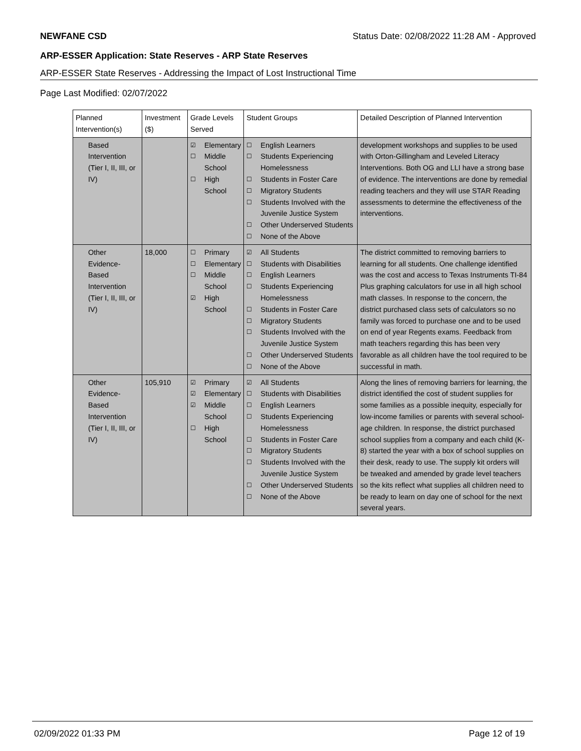NEWFANE CSD Status Date: 02/08/2022 11:28 AM - Approved
ARP-ESSER Application: State Reserves - ARP State Reserves
ARP-ESSER State Reserves - Addressing the Impact of Lost Instructional Time
Page Last Modified: 02/07/2022
| Planned Intervention(s) | Investment ($) | Grade Levels Served | Student Groups | Detailed Description of Planned Intervention |
| --- | --- | --- | --- | --- |
| Based Intervention (Tier I, II, III, or IV) | | ☑ Elementary ☐ Middle School ☐ High School | ☐ English Learners ☐ Students Experiencing Homelessness ☐ Students in Foster Care ☐ Migratory Students ☐ Students Involved with the Juvenile Justice System ☐ Other Underserved Students ☐ None of the Above | development workshops and supplies to be used with Orton-Gillingham and Leveled Literacy Interventions. Both OG and LLI have a strong base of evidence. The interventions are done by remedial reading teachers and they will use STAR Reading assessments to determine the effectiveness of the interventions. |
| Other Evidence-Based Intervention (Tier I, II, III, or IV) | 18,000 | ☐ Primary ☐ Elementary ☐ Middle School ☑ High School | ☑ All Students ☐ Students with Disabilities ☐ English Learners ☐ Students Experiencing Homelessness ☐ Students in Foster Care ☐ Migratory Students ☐ Students Involved with the Juvenile Justice System ☐ Other Underserved Students ☐ None of the Above | The district committed to removing barriers to learning for all students. One challenge identified was the cost and access to Texas Instruments TI-84 Plus graphing calculators for use in all high school math classes. In response to the concern, the district purchased class sets of calculators so no family was forced to purchase one and to be used on end of year Regents exams. Feedback from math teachers regarding this has been very favorable as all children have the tool required to be successful in math. |
| Other Evidence-Based Intervention (Tier I, II, III, or IV) | 105,910 | ☑ Primary ☑ Elementary ☑ Middle School ☐ High School | ☑ All Students ☐ Students with Disabilities ☐ English Learners ☐ Students Experiencing Homelessness ☐ Students in Foster Care ☐ Migratory Students ☐ Students Involved with the Juvenile Justice System ☐ Other Underserved Students ☐ None of the Above | Along the lines of removing barriers for learning, the district identified the cost of student supplies for some families as a possible inequity, especially for low-income families or parents with several school-age children. In response, the district purchased school supplies from a company and each child (K-8) started the year with a box of school supplies on their desk, ready to use. The supply kit orders will be tweaked and amended by grade level teachers so the kits reflect what supplies all children need to be ready to learn on day one of school for the next several years. |
02/09/2022 01:33 PM Page 12 of 19